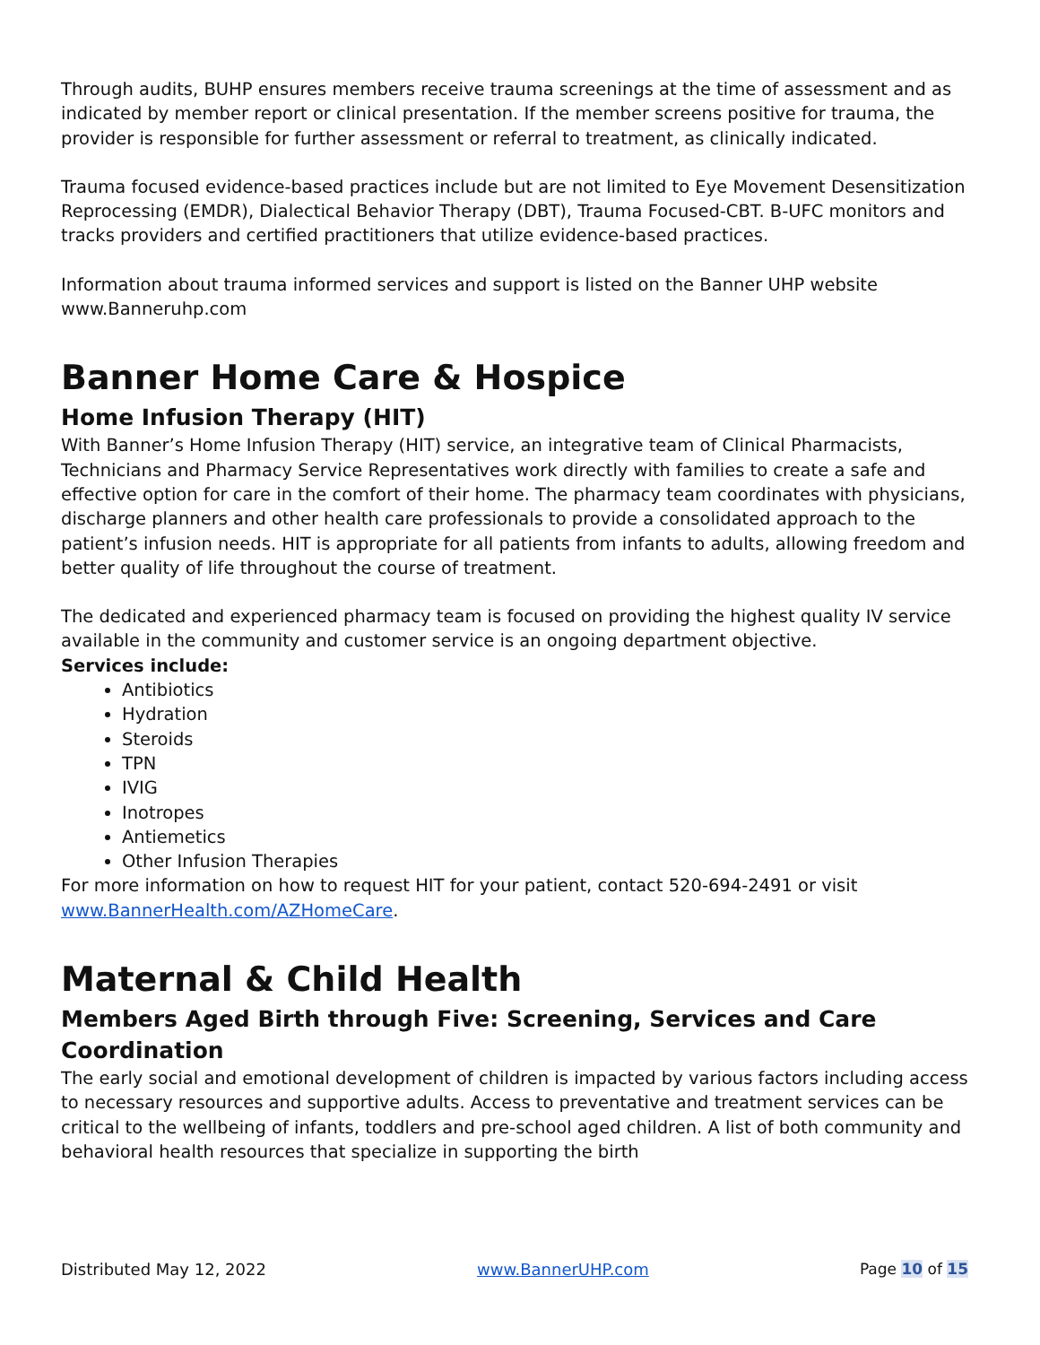Through audits, BUHP ensures members receive trauma screenings at the time of assessment and as indicated by member report or clinical presentation. If the member screens positive for trauma, the provider is responsible for further assessment or referral to treatment, as clinically indicated.
Trauma focused evidence-based practices include but are not limited to Eye Movement Desensitization Reprocessing (EMDR), Dialectical Behavior Therapy (DBT), Trauma Focused-CBT. B-UFC monitors and tracks providers and certified practitioners that utilize evidence-based practices.
Information about trauma informed services and support is listed on the Banner UHP website www.Banneruhp.com
Banner Home Care & Hospice
Home Infusion Therapy (HIT)
With Banner’s Home Infusion Therapy (HIT) service, an integrative team of Clinical Pharmacists, Technicians and Pharmacy Service Representatives work directly with families to create a safe and effective option for care in the comfort of their home. The pharmacy team coordinates with physicians, discharge planners and other health care professionals to provide a consolidated approach to the patient’s infusion needs. HIT is appropriate for all patients from infants to adults, allowing freedom and better quality of life throughout the course of treatment.
The dedicated and experienced pharmacy team is focused on providing the highest quality IV service available in the community and customer service is an ongoing department objective.
Services include:
Antibiotics
Hydration
Steroids
TPN
IVIG
Inotropes
Antiemetics
Other Infusion Therapies
For more information on how to request HIT for your patient, contact 520-694-2491 or visit www.BannerHealth.com/AZHomeCare.
Maternal & Child Health
Members Aged Birth through Five: Screening, Services and Care Coordination
The early social and emotional development of children is impacted by various factors including access to necessary resources and supportive adults. Access to preventative and treatment services can be critical to the wellbeing of infants, toddlers and pre-school aged children. A list of both community and behavioral health resources that specialize in supporting the birth
Distributed May 12, 2022 www.BannerUHP.com Page 10 of 15